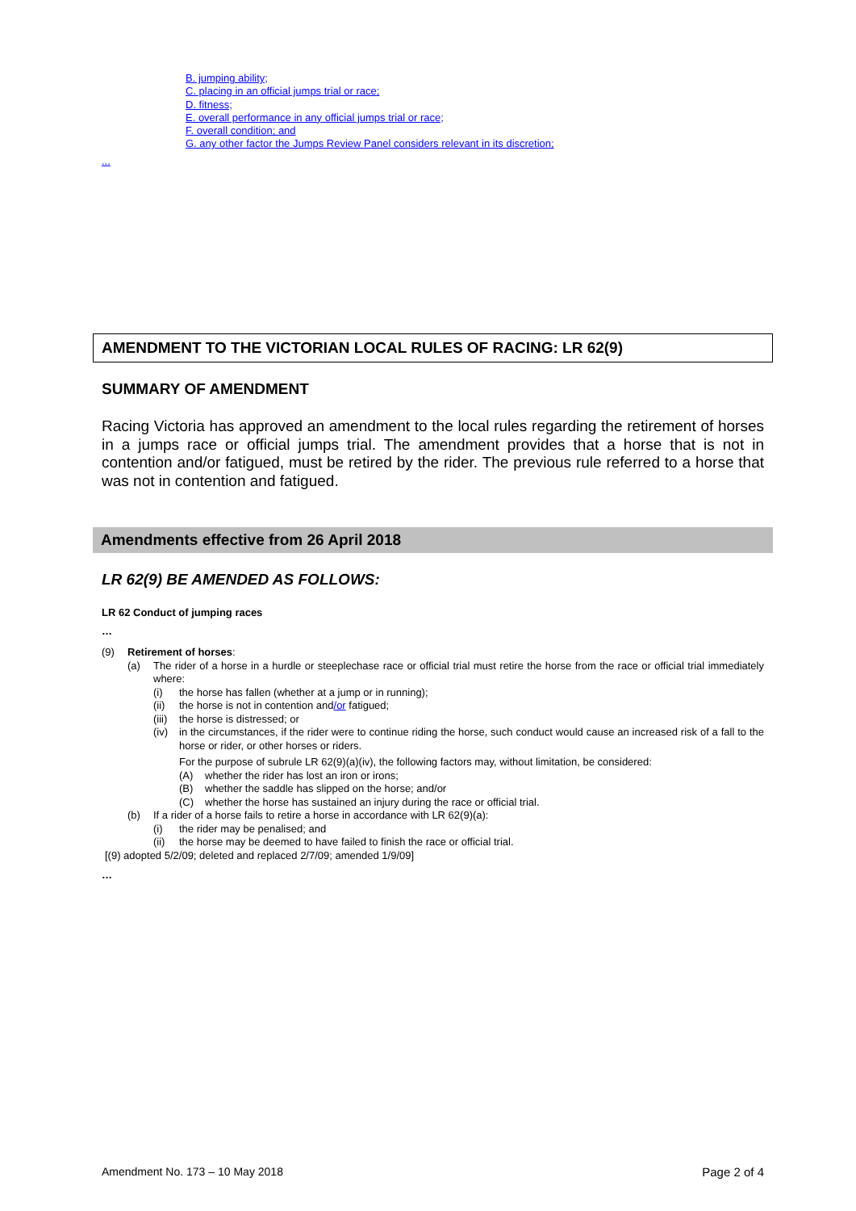B. jumping ability;
C. placing in an official jumps trial or race;
D. fitness;
E. overall performance in any official jumps trial or race;
F. overall condition; and
G. any other factor the Jumps Review Panel considers relevant in its discretion;
...
AMENDMENT TO THE VICTORIAN LOCAL RULES OF RACING: LR 62(9)
SUMMARY OF AMENDMENT
Racing Victoria has approved an amendment to the local rules regarding the retirement of horses in a jumps race or official jumps trial. The amendment provides that a horse that is not in contention and/or fatigued, must be retired by the rider. The previous rule referred to a horse that was not in contention and fatigued.
Amendments effective from 26 April 2018
LR 62(9) BE AMENDED AS FOLLOWS:
LR 62 Conduct of jumping races
…
(9) Retirement of horses:
(a) The rider of a horse in a hurdle or steeplechase race or official trial must retire the horse from the race or official trial immediately where:
(i) the horse has fallen (whether at a jump or in running);
(ii) the horse is not in contention and/or fatigued;
(iii) the horse is distressed; or
(iv) in the circumstances, if the rider were to continue riding the horse, such conduct would cause an increased risk of a fall to the horse or rider, or other horses or riders.
For the purpose of subrule LR 62(9)(a)(iv), the following factors may, without limitation, be considered:
(A) whether the rider has lost an iron or irons;
(B) whether the saddle has slipped on the horse; and/or
(C) whether the horse has sustained an injury during the race or official trial.
(b) If a rider of a horse fails to retire a horse in accordance with LR 62(9)(a):
(i) the rider may be penalised; and
(ii) the horse may be deemed to have failed to finish the race or official trial.
[(9) adopted 5/2/09; deleted and replaced 2/7/09; amended 1/9/09]
…
Amendment No. 173 – 10 May 2018 Page 2 of 4